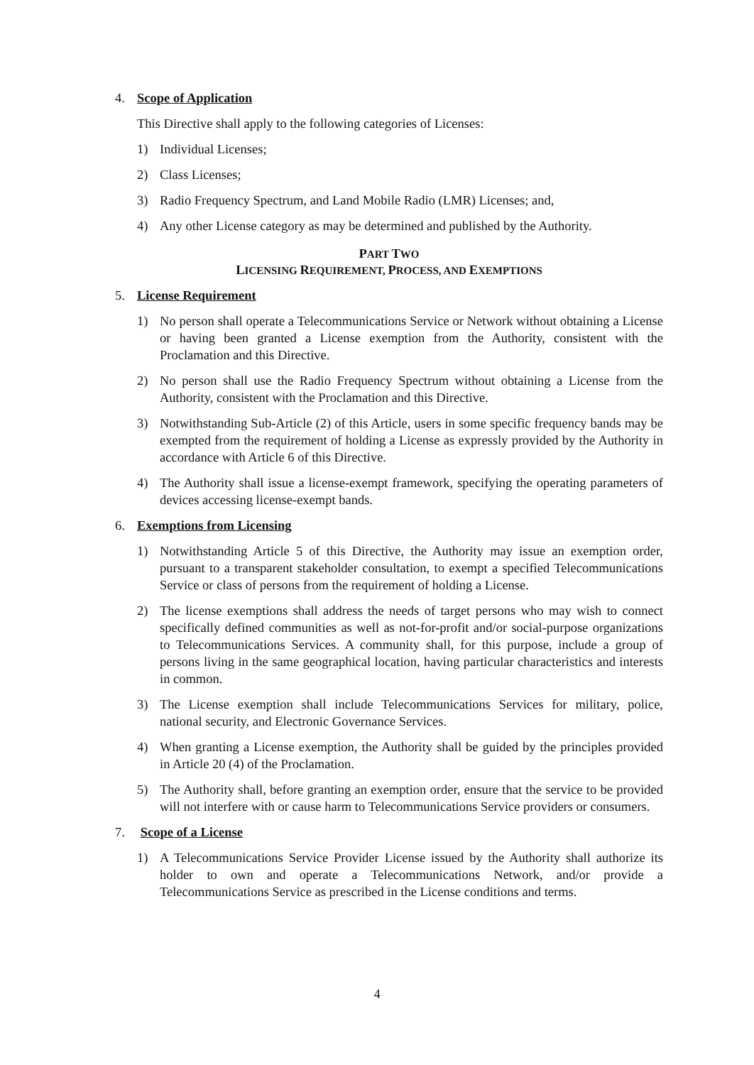4. Scope of Application
This Directive shall apply to the following categories of Licenses:
1) Individual Licenses;
2) Class Licenses;
3) Radio Frequency Spectrum, and Land Mobile Radio (LMR) Licenses; and,
4) Any other License category as may be determined and published by the Authority.
PART TWO
LICENSING REQUIREMENT, PROCESS, AND EXEMPTIONS
5. License Requirement
1) No person shall operate a Telecommunications Service or Network without obtaining a License or having been granted a License exemption from the Authority, consistent with the Proclamation and this Directive.
2) No person shall use the Radio Frequency Spectrum without obtaining a License from the Authority, consistent with the Proclamation and this Directive.
3) Notwithstanding Sub-Article (2) of this Article, users in some specific frequency bands may be exempted from the requirement of holding a License as expressly provided by the Authority in accordance with Article 6 of this Directive.
4) The Authority shall issue a license-exempt framework, specifying the operating parameters of devices accessing license-exempt bands.
6. Exemptions from Licensing
1) Notwithstanding Article 5 of this Directive, the Authority may issue an exemption order, pursuant to a transparent stakeholder consultation, to exempt a specified Telecommunications Service or class of persons from the requirement of holding a License.
2) The license exemptions shall address the needs of target persons who may wish to connect specifically defined communities as well as not-for-profit and/or social-purpose organizations to Telecommunications Services. A community shall, for this purpose, include a group of persons living in the same geographical location, having particular characteristics and interests in common.
3) The License exemption shall include Telecommunications Services for military, police, national security, and Electronic Governance Services.
4) When granting a License exemption, the Authority shall be guided by the principles provided in Article 20 (4) of the Proclamation.
5) The Authority shall, before granting an exemption order, ensure that the service to be provided will not interfere with or cause harm to Telecommunications Service providers or consumers.
7. Scope of a License
1) A Telecommunications Service Provider License issued by the Authority shall authorize its holder to own and operate a Telecommunications Network, and/or provide a Telecommunications Service as prescribed in the License conditions and terms.
4